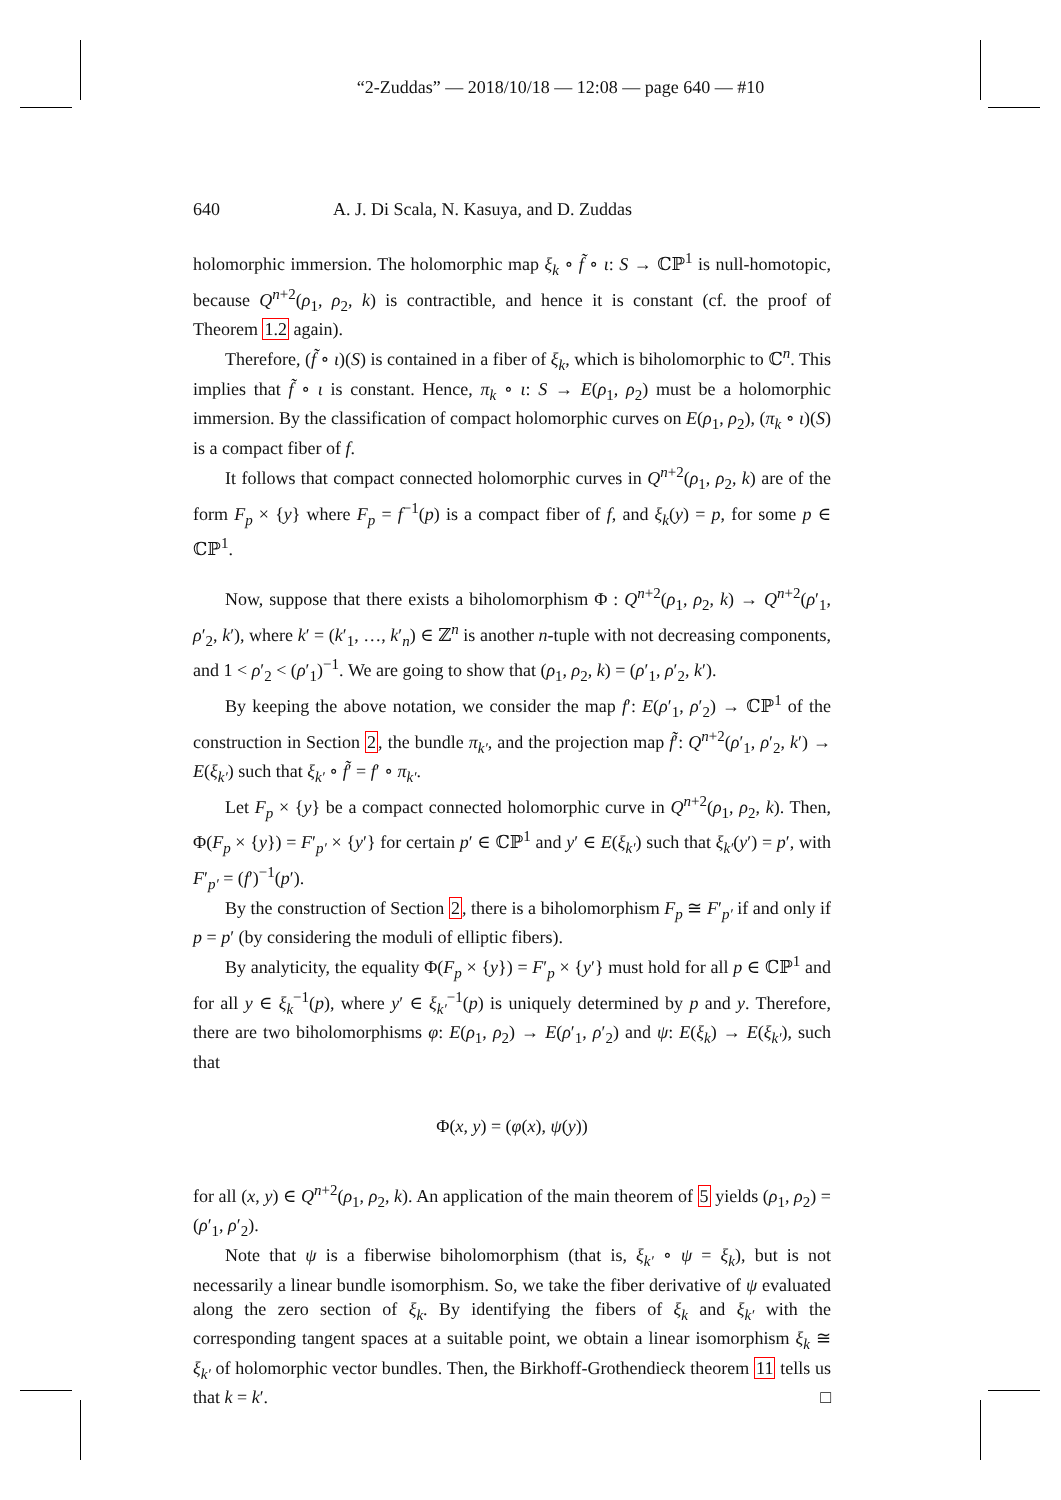“2-Zuddas” — 2018/10/18 — 12:08 — page 640 — #10
640 A. J. Di Scala, N. Kasuya, and D. Zuddas
holomorphic immersion. The holomorphic map ξ<sub>k</sub> ∘ f̃ ∘ ι: S → ℂℙ<sup>1</sup> is null-homotopic, because Q<sup>n+2</sup>(ρ<sub>1</sub>, ρ<sub>2</sub>, k) is contractible, and hence it is constant (cf. the proof of Theorem 1.2 again).
Therefore, (f̃ ∘ ι)(S) is contained in a fiber of ξ<sub>k</sub>, which is biholomorphic to ℂ<sup>n</sup>. This implies that f̃ ∘ ι is constant. Hence, π<sub>k</sub> ∘ ι: S → E(ρ<sub>1</sub>, ρ<sub>2</sub>) must be a holomorphic immersion. By the classification of compact holomorphic curves on E(ρ<sub>1</sub>, ρ<sub>2</sub>), (π<sub>k</sub> ∘ ι)(S) is a compact fiber of f.
It follows that compact connected holomorphic curves in Q<sup>n+2</sup>(ρ<sub>1</sub>, ρ<sub>2</sub>, k) are of the form F<sub>p</sub> × {y} where F<sub>p</sub> = f<sup>−1</sup>(p) is a compact fiber of f, and ξ<sub>k</sub>(y) = p, for some p ∈ ℂℙ<sup>1</sup>.
Now, suppose that there exists a biholomorphism Φ : Q<sup>n+2</sup>(ρ<sub>1</sub>, ρ<sub>2</sub>, k) → Q<sup>n+2</sup>(ρ′<sub>1</sub>, ρ′<sub>2</sub>, k′), where k′ = (k′<sub>1</sub>, …, k′<sub>n</sub>) ∈ ℤ<sup>n</sup> is another n-tuple with not decreasing components, and 1 < ρ′<sub>2</sub> < (ρ′<sub>1</sub>)<sup>−1</sup>. We are going to show that (ρ<sub>1</sub>, ρ<sub>2</sub>, k) = (ρ′<sub>1</sub>, ρ′<sub>2</sub>, k′).
By keeping the above notation, we consider the map f′: E(ρ′<sub>1</sub>, ρ′<sub>2</sub>) → ℂℙ<sup>1</sup> of the construction in Section 2, the bundle π<sub>k′</sub>, and the projection map f̃′: Q<sup>n+2</sup>(ρ′<sub>1</sub>, ρ′<sub>2</sub>, k′) → E(ξ<sub>k′</sub>) such that ξ<sub>k′</sub> ∘ f̃′ = f′ ∘ π<sub>k′</sub>.
Let F<sub>p</sub> × {y} be a compact connected holomorphic curve in Q<sup>n+2</sup>(ρ<sub>1</sub>, ρ<sub>2</sub>, k). Then, Φ(F<sub>p</sub> × {y}) = F′<sub>p′</sub> × {y′} for certain p′ ∈ ℂℙ<sup>1</sup> and y′ ∈ E(ξ<sub>k′</sub>) such that ξ<sub>k′</sub>(y′) = p′, with F′<sub>p′</sub> = (f′)<sup>−1</sup>(p′).
By the construction of Section 2, there is a biholomorphism F<sub>p</sub> ≅ F′<sub>p′</sub> if and only if p = p′ (by considering the moduli of elliptic fibers).
By analyticity, the equality Φ(F<sub>p</sub> × {y}) = F′<sub>p</sub> × {y′} must hold for all p ∈ ℂℙ<sup>1</sup> and for all y ∈ ξ<sub>k</sub><sup>−1</sup>(p), where y′ ∈ ξ<sub>k′</sub><sup>−1</sup>(p) is uniquely determined by p and y. Therefore, there are two biholomorphisms φ: E(ρ<sub>1</sub>, ρ<sub>2</sub>) → E(ρ′<sub>1</sub>, ρ′<sub>2</sub>) and ψ: E(ξ<sub>k</sub>) → E(ξ<sub>k′</sub>), such that
Φ(x, y) = (φ(x), ψ(y))
for all (x, y) ∈ Q<sup>n+2</sup>(ρ<sub>1</sub>, ρ<sub>2</sub>, k). An application of the main theorem of 5 yields (ρ<sub>1</sub>, ρ<sub>2</sub>) = (ρ′<sub>1</sub>, ρ′<sub>2</sub>).
Note that ψ is a fiberwise biholomorphism (that is, ξ<sub>k′</sub> ∘ ψ = ξ<sub>k</sub>), but is not necessarily a linear bundle isomorphism. So, we take the fiber derivative of ψ evaluated along the zero section of ξ<sub>k</sub>. By identifying the fibers of ξ<sub>k</sub> and ξ<sub>k′</sub> with the corresponding tangent spaces at a suitable point, we obtain a linear isomorphism ξ<sub>k</sub> ≅ ξ<sub>k′</sub> of holomorphic vector bundles. Then, the Birkhoff-Grothendieck theorem 11 tells us that k = k′. □